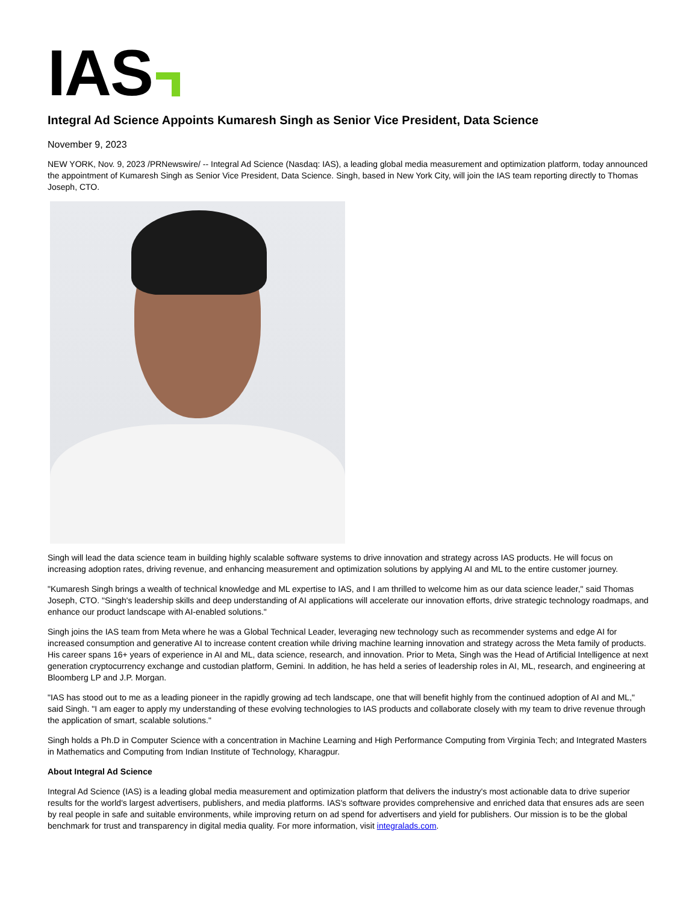IAS
Integral Ad Science Appoints Kumaresh Singh as Senior Vice President, Data Science
November 9, 2023
NEW YORK, Nov. 9, 2023 /PRNewswire/ -- Integral Ad Science (Nasdaq: IAS), a leading global media measurement and optimization platform, today announced the appointment of Kumaresh Singh as Senior Vice President, Data Science. Singh, based in New York City, will join the IAS team reporting directly to Thomas Joseph, CTO.
Singh will lead the data science team in building highly scalable software systems to drive innovation and strategy across IAS products. He will focus on increasing adoption rates, driving revenue, and enhancing measurement and optimization solutions by applying AI and ML to the entire customer journey.
"Kumaresh Singh brings a wealth of technical knowledge and ML expertise to IAS, and I am thrilled to welcome him as our data science leader," said Thomas Joseph, CTO. "Singh's leadership skills and deep understanding of AI applications will accelerate our innovation efforts, drive strategic technology roadmaps, and enhance our product landscape with AI-enabled solutions."
Singh joins the IAS team from Meta where he was a Global Technical Leader, leveraging new technology such as recommender systems and edge AI for increased consumption and generative AI to increase content creation while driving machine learning innovation and strategy across the Meta family of products. His career spans 16+ years of experience in AI and ML, data science, research, and innovation. Prior to Meta, Singh was the Head of Artificial Intelligence at next generation cryptocurrency exchange and custodian platform, Gemini. In addition, he has held a series of leadership roles in AI, ML, research, and engineering at Bloomberg LP and J.P. Morgan.
"IAS has stood out to me as a leading pioneer in the rapidly growing ad tech landscape, one that will benefit highly from the continued adoption of AI and ML," said Singh. "I am eager to apply my understanding of these evolving technologies to IAS products and collaborate closely with my team to drive revenue through the application of smart, scalable solutions."
Singh holds a Ph.D in Computer Science with a concentration in Machine Learning and High Performance Computing from Virginia Tech; and Integrated Masters in Mathematics and Computing from Indian Institute of Technology, Kharagpur.
About Integral Ad Science
Integral Ad Science (IAS) is a leading global media measurement and optimization platform that delivers the industry's most actionable data to drive superior results for the world's largest advertisers, publishers, and media platforms. IAS's software provides comprehensive and enriched data that ensures ads are seen by real people in safe and suitable environments, while improving return on ad spend for advertisers and yield for publishers. Our mission is to be the global benchmark for trust and transparency in digital media quality. For more information, visit integralads.com.